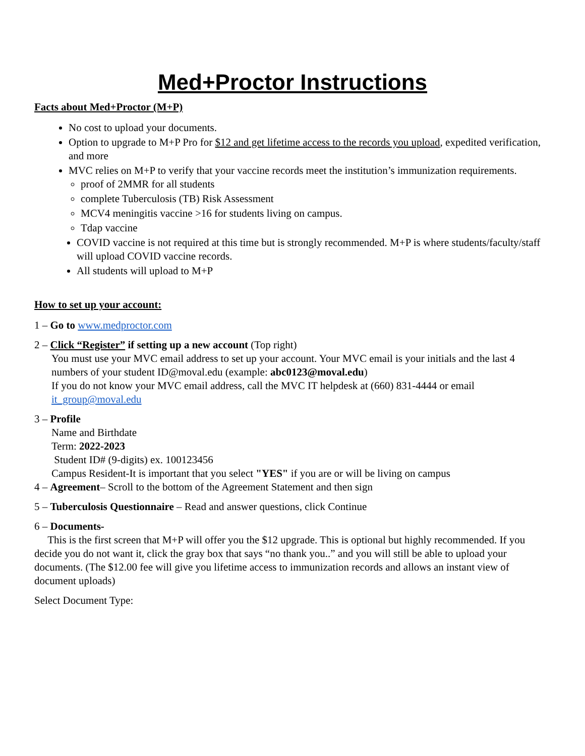Med+Proctor Instructions
Facts about Med+Proctor (M+P)
No cost to upload your documents.
Option to upgrade to M+P Pro for $12 and get lifetime access to the records you upload, expedited verification, and more
MVC relies on M+P to verify that your vaccine records meet the institution’s immunization requirements.
proof of 2MMR for all students
complete Tuberculosis (TB) Risk Assessment
MCV4 meningitis vaccine >16 for students living on campus.
Tdap vaccine
COVID vaccine is not required at this time but is strongly recommended. M+P is where students/faculty/staff will upload COVID vaccine records.
All students will upload to M+P
How to set up your account:
1 – Go to www.medproctor.com
2 – Click “Register” if setting up a new account (Top right)
You must use your MVC email address to set up your account. Your MVC email is your initials and the last 4 numbers of your student ID@moval.edu (example: abc0123@moval.edu)
If you do not know your MVC email address, call the MVC IT helpdesk at (660) 831-4444 or email it_group@moval.edu
3 – Profile
Name and Birthdate
Term: 2022-2023
Student ID# (9-digits) ex. 100123456
Campus Resident-It is important that you select "YES" if you are or will be living on campus
4 – Agreement– Scroll to the bottom of the Agreement Statement and then sign
5 – Tuberculosis Questionnaire – Read and answer questions, click Continue
6 – Documents-
This is the first screen that M+P will offer you the $12 upgrade. This is optional but highly recommended. If you decide you do not want it, click the gray box that says “no thank you..” and you will still be able to upload your documents. (The $12.00 fee will give you lifetime access to immunization records and allows an instant view of document uploads)
Select Document Type: